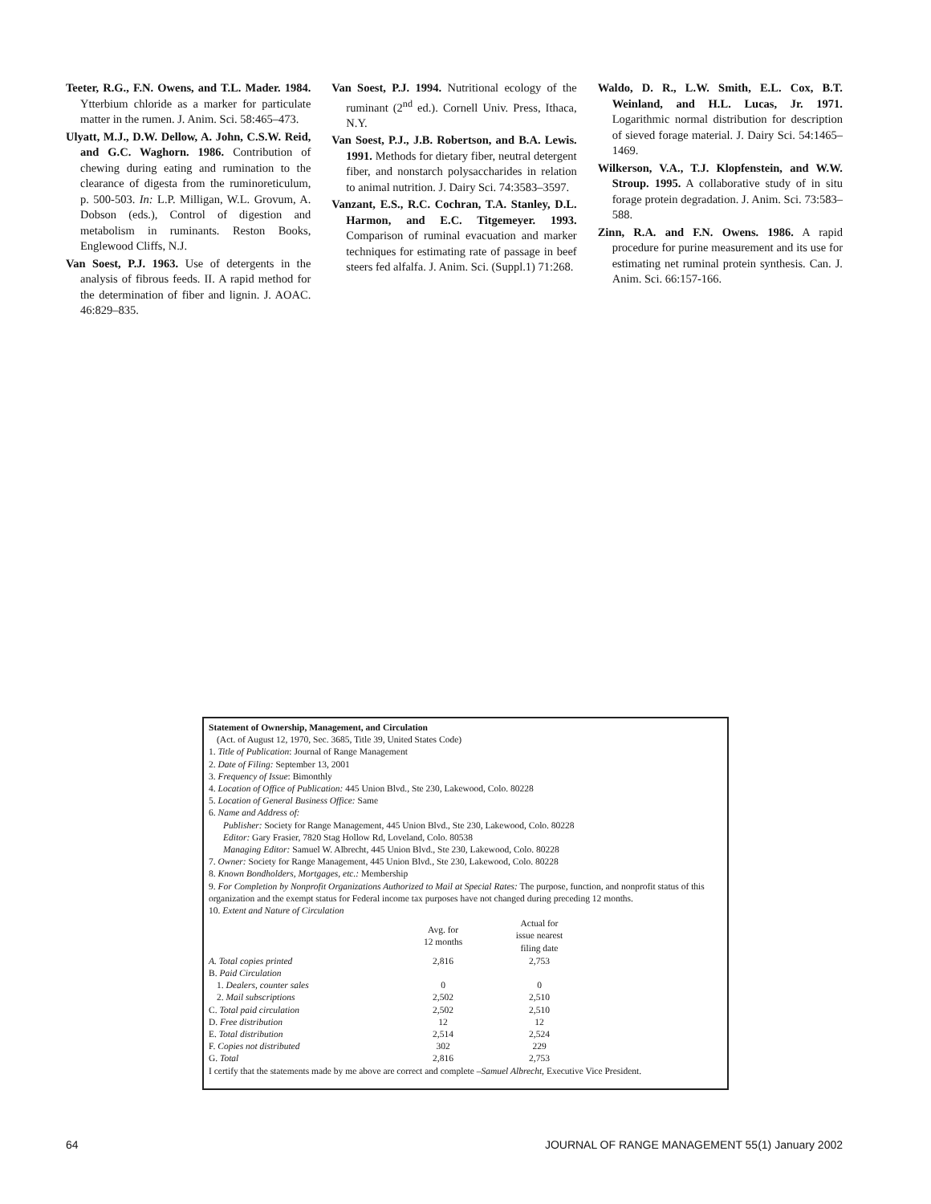Teeter, R.G., F.N. Owens, and T.L. Mader. 1984. Ytterbium chloride as a marker for particulate matter in the rumen. J. Anim. Sci. 58:465–473.
Ulyatt, M.J., D.W. Dellow, A. John, C.S.W. Reid, and G.C. Waghorn. 1986. Contribution of chewing during eating and rumination to the clearance of digesta from the ruminoreticulum, p. 500-503. In: L.P. Milligan, W.L. Grovum, A. Dobson (eds.), Control of digestion and metabolism in ruminants. Reston Books, Englewood Cliffs, N.J.
Van Soest, P.J. 1963. Use of detergents in the analysis of fibrous feeds. II. A rapid method for the determination of fiber and lignin. J. AOAC. 46:829–835.
Van Soest, P.J. 1994. Nutritional ecology of the ruminant (2<sup>nd</sup> ed.). Cornell Univ. Press, Ithaca, N.Y.
Van Soest, P.J., J.B. Robertson, and B.A. Lewis. 1991. Methods for dietary fiber, neutral detergent fiber, and nonstarch polysaccharides in relation to animal nutrition. J. Dairy Sci. 74:3583–3597.
Vanzant, E.S., R.C. Cochran, T.A. Stanley, D.L. Harmon, and E.C. Titgemeyer. 1993. Comparison of ruminal evacuation and marker techniques for estimating rate of passage in beef steers fed alfalfa. J. Anim. Sci. (Suppl.1) 71:268.
Waldo, D. R., L.W. Smith, E.L. Cox, B.T. Weinland, and H.L. Lucas, Jr. 1971. Logarithmic normal distribution for description of sieved forage material. J. Dairy Sci. 54:1465–1469.
Wilkerson, V.A., T.J. Klopfenstein, and W.W. Stroup. 1995. A collaborative study of in situ forage protein degradation. J. Anim. Sci. 73:583–588.
Zinn, R.A. and F.N. Owens. 1986. A rapid procedure for purine measurement and its use for estimating net ruminal protein synthesis. Can. J. Anim. Sci. 66:157-166.
Statement of Ownership, Management, and Circulation
(Act. of August 12, 1970, Sec. 3685, Title 39, United States Code)
1. Title of Publication: Journal of Range Management
2. Date of Filing: September 13, 2001
3. Frequency of Issue: Bimonthly
4. Location of Office of Publication: 445 Union Blvd., Ste 230, Lakewood, Colo. 80228
5. Location of General Business Office: Same
6. Name and Address of:
Publisher: Society for Range Management, 445 Union Blvd., Ste 230, Lakewood, Colo. 80228
Editor: Gary Frasier, 7820 Stag Hollow Rd, Loveland, Colo. 80538
Managing Editor: Samuel W. Albrecht, 445 Union Blvd., Ste 230, Lakewood, Colo. 80228
7. Owner: Society for Range Management, 445 Union Blvd., Ste 230, Lakewood, Colo. 80228
8. Known Bondholders, Mortgages, etc.: Membership
9. For Completion by Nonprofit Organizations Authorized to Mail at Special Rates: The purpose, function, and nonprofit status of this organization and the exempt status for Federal income tax purposes have not changed during preceding 12 months.
10. Extent and Nature of Circulation
| | Avg. for 12 months | Actual for issue nearest filing date |
| --- | --- | --- |
| A. Total copies printed | 2,816 | 2,753 |
| B. Paid Circulation | | |
| 1. Dealers, counter sales | 0 | 0 |
| 2. Mail subscriptions | 2,502 | 2,510 |
| C. Total paid circulation | 2,502 | 2,510 |
| D. Free distribution | 12 | 12 |
| E. Total distribution | 2,514 | 2,524 |
| F. Copies not distributed | 302 | 229 |
| G. Total | 2,816 | 2,753 |
I certify that the statements made by me above are correct and complete –Samuel Albrecht, Executive Vice President.
64 JOURNAL OF RANGE MANAGEMENT 55(1) January 2002